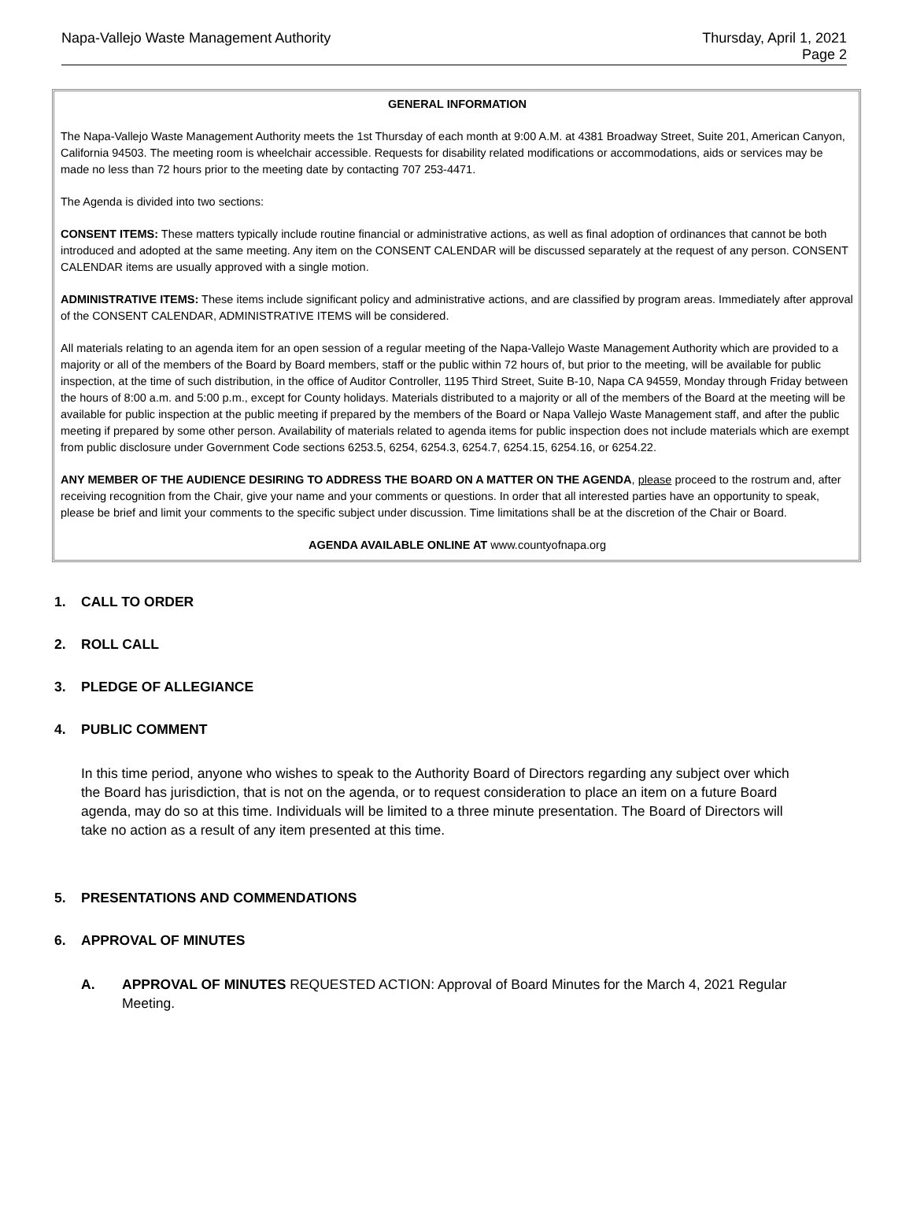Napa-Vallejo Waste Management Authority
Thursday, April 1, 2021
Page 2
GENERAL INFORMATION
The Napa-Vallejo Waste Management Authority meets the 1st Thursday of each month at 9:00 A.M. at 4381 Broadway Street, Suite 201, American Canyon, California 94503. The meeting room is wheelchair accessible. Requests for disability related modifications or accommodations, aids or services may be made no less than 72 hours prior to the meeting date by contacting 707 253-4471.
The Agenda is divided into two sections:
CONSENT ITEMS: These matters typically include routine financial or administrative actions, as well as final adoption of ordinances that cannot be both introduced and adopted at the same meeting. Any item on the CONSENT CALENDAR will be discussed separately at the request of any person. CONSENT CALENDAR items are usually approved with a single motion.
ADMINISTRATIVE ITEMS: These items include significant policy and administrative actions, and are classified by program areas. Immediately after approval of the CONSENT CALENDAR, ADMINISTRATIVE ITEMS will be considered.
All materials relating to an agenda item for an open session of a regular meeting of the Napa-Vallejo Waste Management Authority which are provided to a majority or all of the members of the Board by Board members, staff or the public within 72 hours of, but prior to the meeting, will be available for public inspection, at the time of such distribution, in the office of Auditor Controller, 1195 Third Street, Suite B-10, Napa CA 94559, Monday through Friday between the hours of 8:00 a.m. and 5:00 p.m., except for County holidays. Materials distributed to a majority or all of the members of the Board at the meeting will be available for public inspection at the public meeting if prepared by the members of the Board or Napa Vallejo Waste Management staff, and after the public meeting if prepared by some other person. Availability of materials related to agenda items for public inspection does not include materials which are exempt from public disclosure under Government Code sections 6253.5, 6254, 6254.3, 6254.7, 6254.15, 6254.16, or 6254.22.
ANY MEMBER OF THE AUDIENCE DESIRING TO ADDRESS THE BOARD ON A MATTER ON THE AGENDA, please proceed to the rostrum and, after receiving recognition from the Chair, give your name and your comments or questions. In order that all interested parties have an opportunity to speak, please be brief and limit your comments to the specific subject under discussion. Time limitations shall be at the discretion of the Chair or Board.
AGENDA AVAILABLE ONLINE AT www.countyofnapa.org
1. CALL TO ORDER
2. ROLL CALL
3. PLEDGE OF ALLEGIANCE
4. PUBLIC COMMENT
In this time period, anyone who wishes to speak to the Authority Board of Directors regarding any subject over which the Board has jurisdiction, that is not on the agenda, or to request consideration to place an item on a future Board agenda, may do so at this time. Individuals will be limited to a three minute presentation. The Board of Directors will take no action as a result of any item presented at this time.
5. PRESENTATIONS AND COMMENDATIONS
6. APPROVAL OF MINUTES
A. APPROVAL OF MINUTES REQUESTED ACTION: Approval of Board Minutes for the March 4, 2021 Regular Meeting.